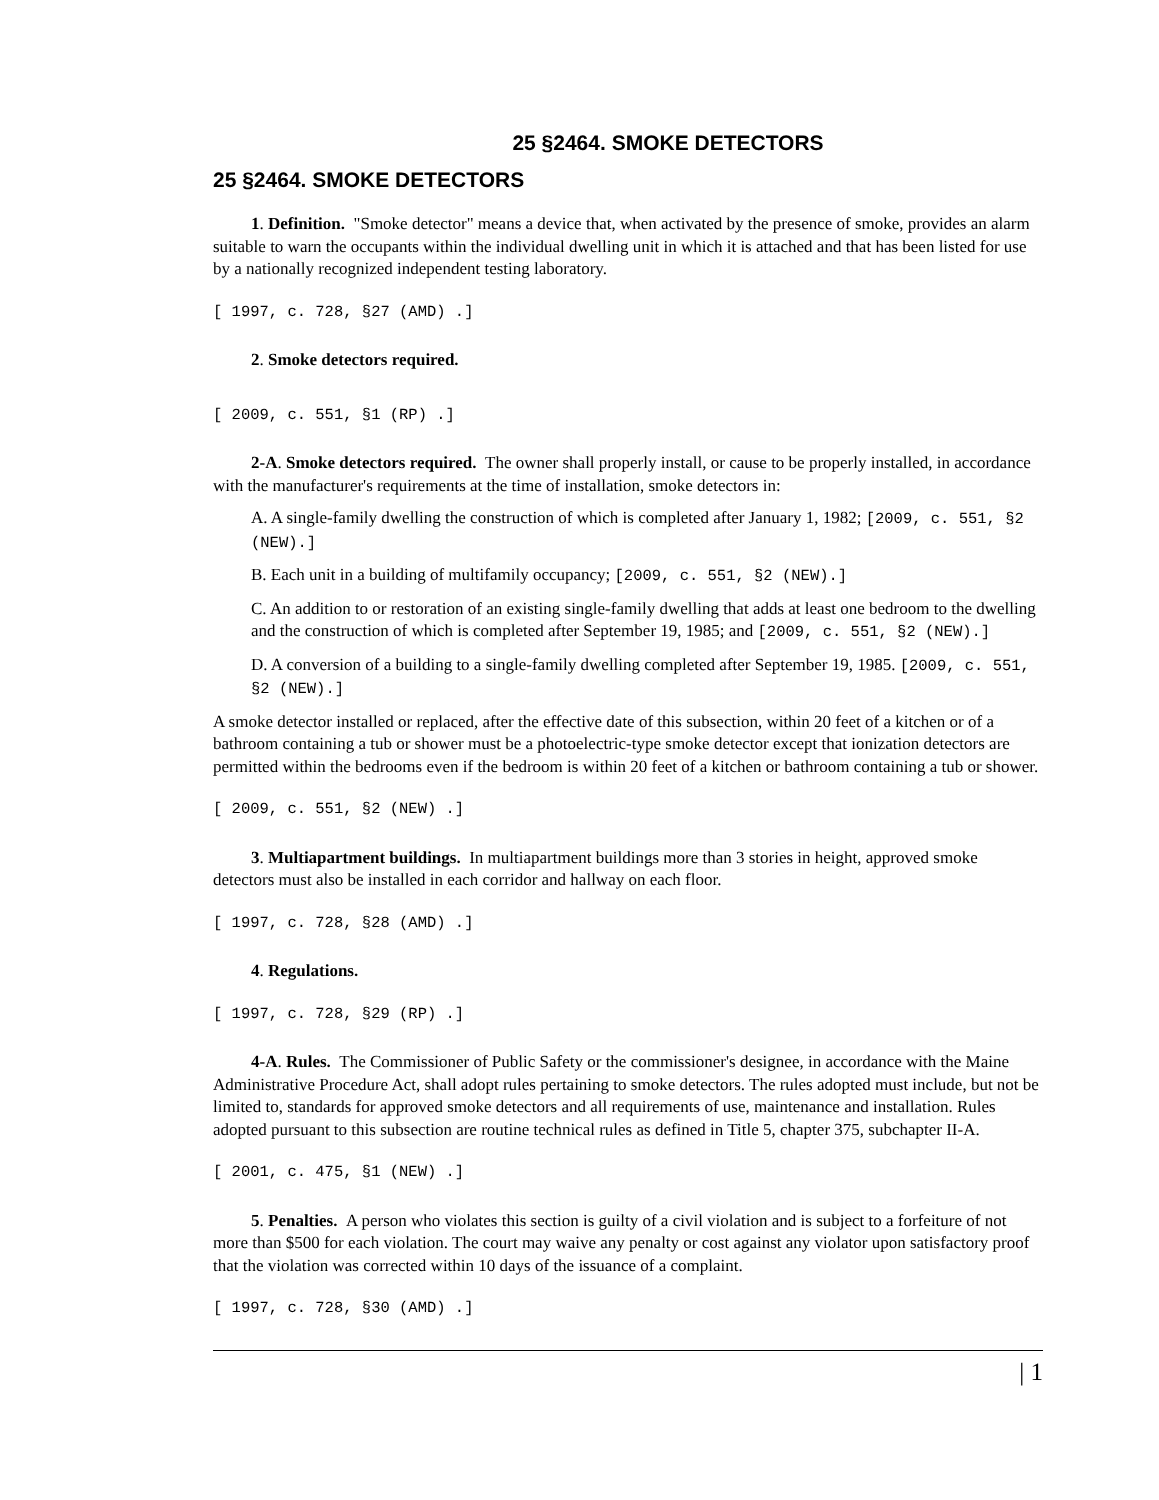25 §2464. SMOKE DETECTORS
25 §2464. SMOKE DETECTORS
1. Definition. "Smoke detector" means a device that, when activated by the presence of smoke, provides an alarm suitable to warn the occupants within the individual dwelling unit in which it is attached and that has been listed for use by a nationally recognized independent testing laboratory.
[ 1997, c. 728, §27 (AMD) .]
2. Smoke detectors required.
[ 2009, c. 551, §1 (RP) .]
2-A. Smoke detectors required. The owner shall properly install, or cause to be properly installed, in accordance with the manufacturer's requirements at the time of installation, smoke detectors in:
A. A single-family dwelling the construction of which is completed after January 1, 1982; [2009, c. 551, §2 (NEW).]
B. Each unit in a building of multifamily occupancy; [2009, c. 551, §2 (NEW).]
C. An addition to or restoration of an existing single-family dwelling that adds at least one bedroom to the dwelling and the construction of which is completed after September 19, 1985; and [2009, c. 551, §2 (NEW).]
D. A conversion of a building to a single-family dwelling completed after September 19, 1985. [2009, c. 551, §2 (NEW).]
A smoke detector installed or replaced, after the effective date of this subsection, within 20 feet of a kitchen or of a bathroom containing a tub or shower must be a photoelectric-type smoke detector except that ionization detectors are permitted within the bedrooms even if the bedroom is within 20 feet of a kitchen or bathroom containing a tub or shower.
[ 2009, c. 551, §2 (NEW) .]
3. Multiapartment buildings. In multiapartment buildings more than 3 stories in height, approved smoke detectors must also be installed in each corridor and hallway on each floor.
[ 1997, c. 728, §28 (AMD) .]
4. Regulations.
[ 1997, c. 728, §29 (RP) .]
4-A. Rules. The Commissioner of Public Safety or the commissioner's designee, in accordance with the Maine Administrative Procedure Act, shall adopt rules pertaining to smoke detectors. The rules adopted must include, but not be limited to, standards for approved smoke detectors and all requirements of use, maintenance and installation. Rules adopted pursuant to this subsection are routine technical rules as defined in Title 5, chapter 375, subchapter II-A.
[ 2001, c. 475, §1 (NEW) .]
5. Penalties. A person who violates this section is guilty of a civil violation and is subject to a forfeiture of not more than $500 for each violation. The court may waive any penalty or cost against any violator upon satisfactory proof that the violation was corrected within 10 days of the issuance of a complaint.
[ 1997, c. 728, §30 (AMD) .]
| 1